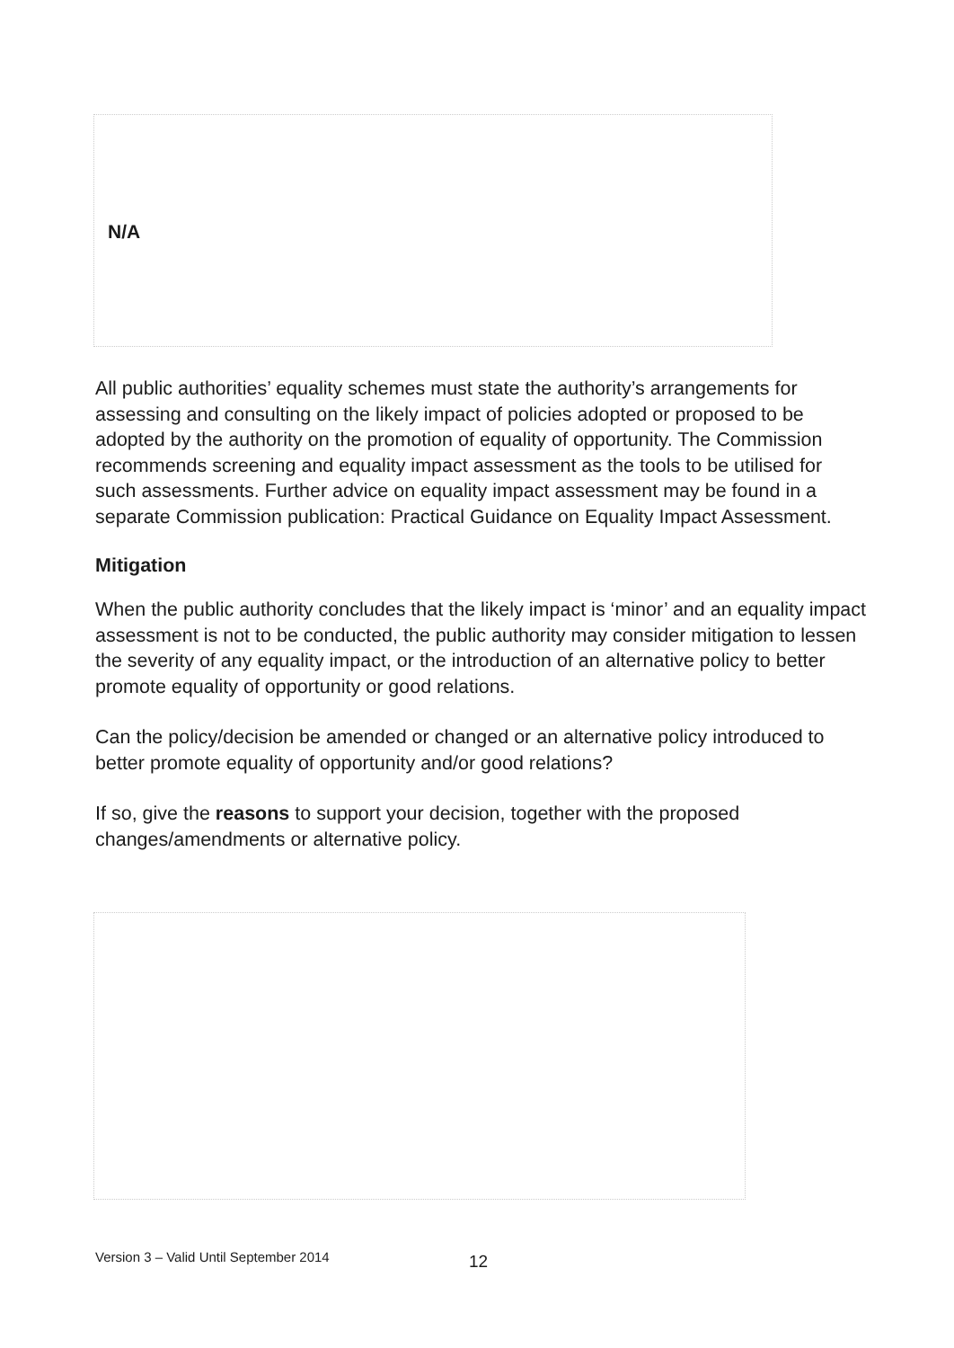N/A
All public authorities’ equality schemes must state the authority’s arrangements for assessing and consulting on the likely impact of policies adopted or proposed to be adopted by the authority on the promotion of equality of opportunity. The Commission recommends screening and equality impact assessment as the tools to be utilised for such assessments. Further advice on equality impact assessment may be found in a separate Commission publication: Practical Guidance on Equality Impact Assessment.
Mitigation
When the public authority concludes that the likely impact is ‘minor’ and an equality impact assessment is not to be conducted, the public authority may consider mitigation to lessen the severity of any equality impact, or the introduction of an alternative policy to better promote equality of opportunity or good relations.
Can the policy/decision be amended or changed or an alternative policy introduced to better promote equality of opportunity and/or good relations?
If so, give the reasons to support your decision, together with the proposed changes/amendments or alternative policy.
Version 3 – Valid Until September 2014
12